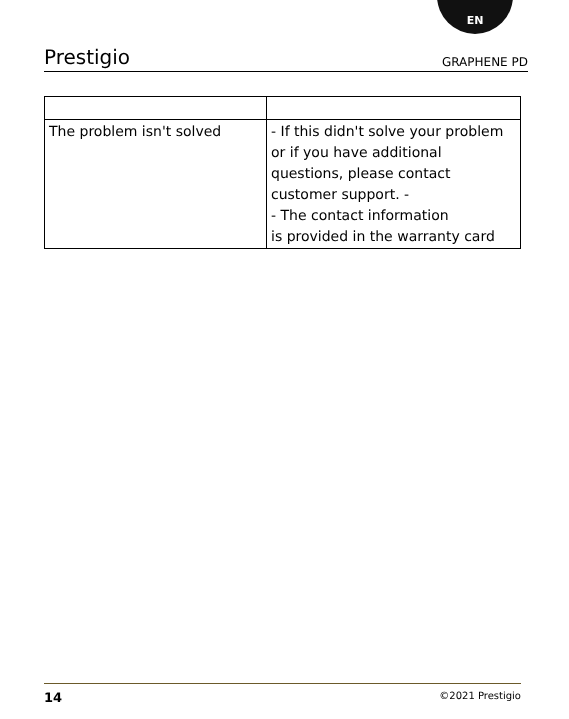EN
Prestigio GRAPHENE PD
| The problem isn't solved | - If this didn't solve your problem or if you have additional questions, please contact customer support. - - The contact information is provided in the warranty card |
14 ©2021 Prestigio